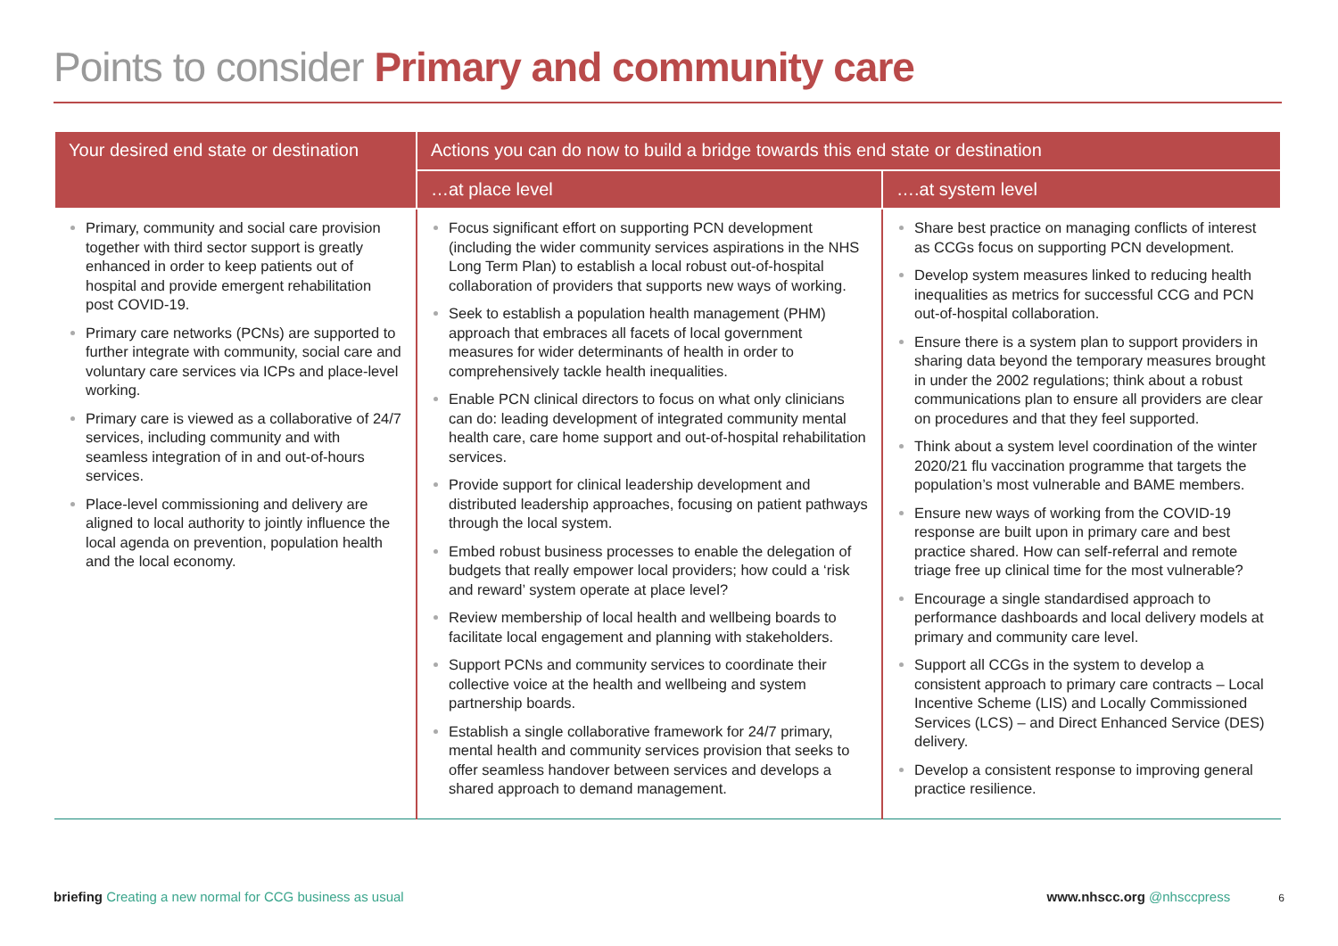Points to consider Primary and community care
| Your desired end state or destination | Actions you can do now to build a bridge towards this end state or destination | |
| --- | --- | --- |
| | …at place level | ….at system level |
| Primary, community and social care provision together with third sector support is greatly enhanced in order to keep patients out of hospital and provide emergent rehabilitation post COVID-19. Primary care networks (PCNs) are supported to further integrate with community, social care and voluntary care services via ICPs and place-level working. Primary care is viewed as a collaborative of 24/7 services, including community and with seamless integration of in and out-of-hours services. Place-level commissioning and delivery are aligned to local authority to jointly influence the local agenda on prevention, population health and the local economy. | Focus significant effort on supporting PCN development (including the wider community services aspirations in the NHS Long Term Plan) to establish a local robust out-of-hospital collaboration of providers that supports new ways of working. Seek to establish a population health management (PHM) approach that embraces all facets of local government measures for wider determinants of health in order to comprehensively tackle health inequalities. Enable PCN clinical directors to focus on what only clinicians can do: leading development of integrated community mental health care, care home support and out-of-hospital rehabilitation services. Provide support for clinical leadership development and distributed leadership approaches, focusing on patient pathways through the local system. Embed robust business processes to enable the delegation of budgets that really empower local providers; how could a ‘risk and reward’ system operate at place level? Review membership of local health and wellbeing boards to facilitate local engagement and planning with stakeholders. Support PCNs and community services to coordinate their collective voice at the health and wellbeing and system partnership boards. Establish a single collaborative framework for 24/7 primary, mental health and community services provision that seeks to offer seamless handover between services and develops a shared approach to demand management. | Share best practice on managing conflicts of interest as CCGs focus on supporting PCN development. Develop system measures linked to reducing health inequalities as metrics for successful CCG and PCN out-of-hospital collaboration. Ensure there is a system plan to support providers in sharing data beyond the temporary measures brought in under the 2002 regulations; think about a robust communications plan to ensure all providers are clear on procedures and that they feel supported. Think about a system level coordination of the winter 2020/21 flu vaccination programme that targets the population’s most vulnerable and BAME members. Ensure new ways of working from the COVID-19 response are built upon in primary care and best practice shared. How can self-referral and remote triage free up clinical time for the most vulnerable? Encourage a single standardised approach to performance dashboards and local delivery models at primary and community care level. Support all CCGs in the system to develop a consistent approach to primary care contracts – Local Incentive Scheme (LIS) and Locally Commissioned Services (LCS) – and Direct Enhanced Service (DES) delivery. Develop a consistent response to improving general practice resilience. |
briefing Creating a new normal for CCG business as usual
www.nhscc.org @nhsccpress 6